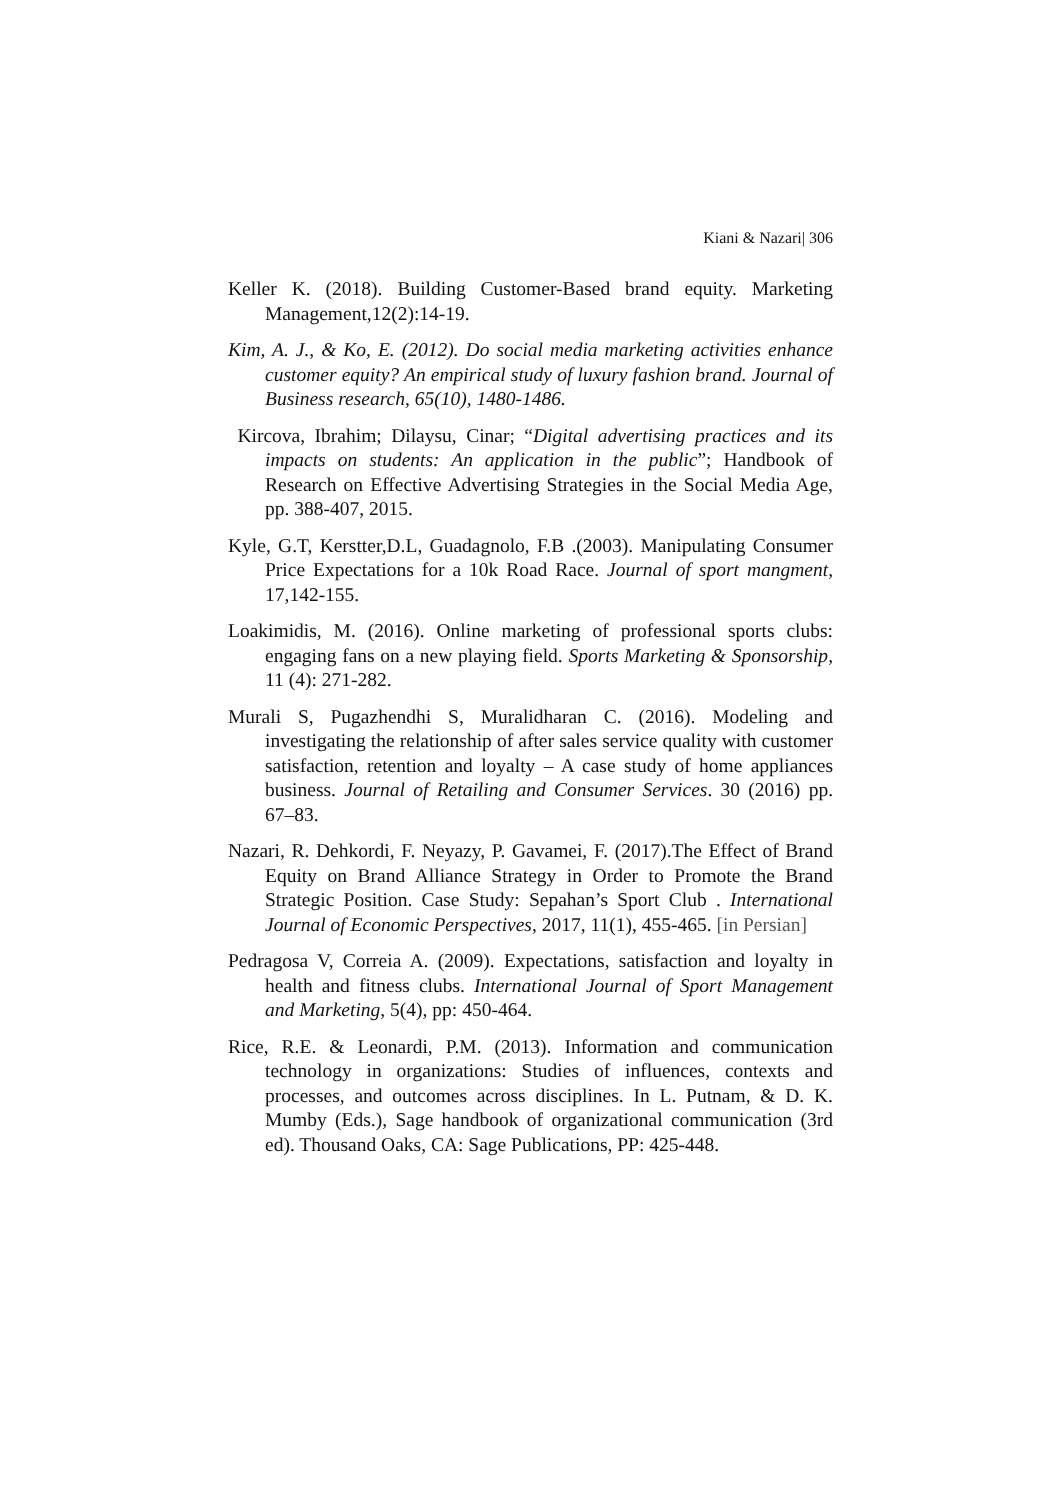Kiani & Nazari| 306
Keller K. (2018). Building Customer-Based brand equity. Marketing Management,12(2):14-19.
Kim, A. J., & Ko, E. (2012). Do social media marketing activities enhance customer equity? An empirical study of luxury fashion brand. Journal of Business research, 65(10), 1480-1486.
Kircova, Ibrahim; Dilaysu, Cinar; “Digital advertising practices and its impacts on students: An application in the public”; Handbook of Research on Effective Advertising Strategies in the Social Media Age, pp. 388-407, 2015.
Kyle, G.T, Kerstter,D.L, Guadagnolo, F.B .(2003). Manipulating Consumer Price Expectations for a 10k Road Race. Journal of sport mangment, 17,142-155.
Loakimidis, M. (2016). Online marketing of professional sports clubs: engaging fans on a new playing field. Sports Marketing & Sponsorship, 11 (4): 271-282.
Murali S, Pugazhendhi S, Muralidharan C. (2016). Modeling and investigating the relationship of after sales service quality with customer satisfaction, retention and loyalty – A case study of home appliances business. Journal of Retailing and Consumer Services. 30 (2016) pp. 67–83.
Nazari, R. Dehkordi, F. Neyazy, P. Gavamei, F. (2017).The Effect of Brand Equity on Brand Alliance Strategy in Order to Promote the Brand Strategic Position. Case Study: Sepahan’s Sport Club . International Journal of Economic Perspectives, 2017, 11(1), 455-465. [in Persian]
Pedragosa V, Correia A. (2009). Expectations, satisfaction and loyalty in health and fitness clubs. International Journal of Sport Management and Marketing, 5(4), pp: 450-464.
Rice, R.E. & Leonardi, P.M. (2013). Information and communication technology in organizations: Studies of influences, contexts and processes, and outcomes across disciplines. In L. Putnam, & D. K. Mumby (Eds.), Sage handbook of organizational communication (3rd ed). Thousand Oaks, CA: Sage Publications, PP: 425-448.